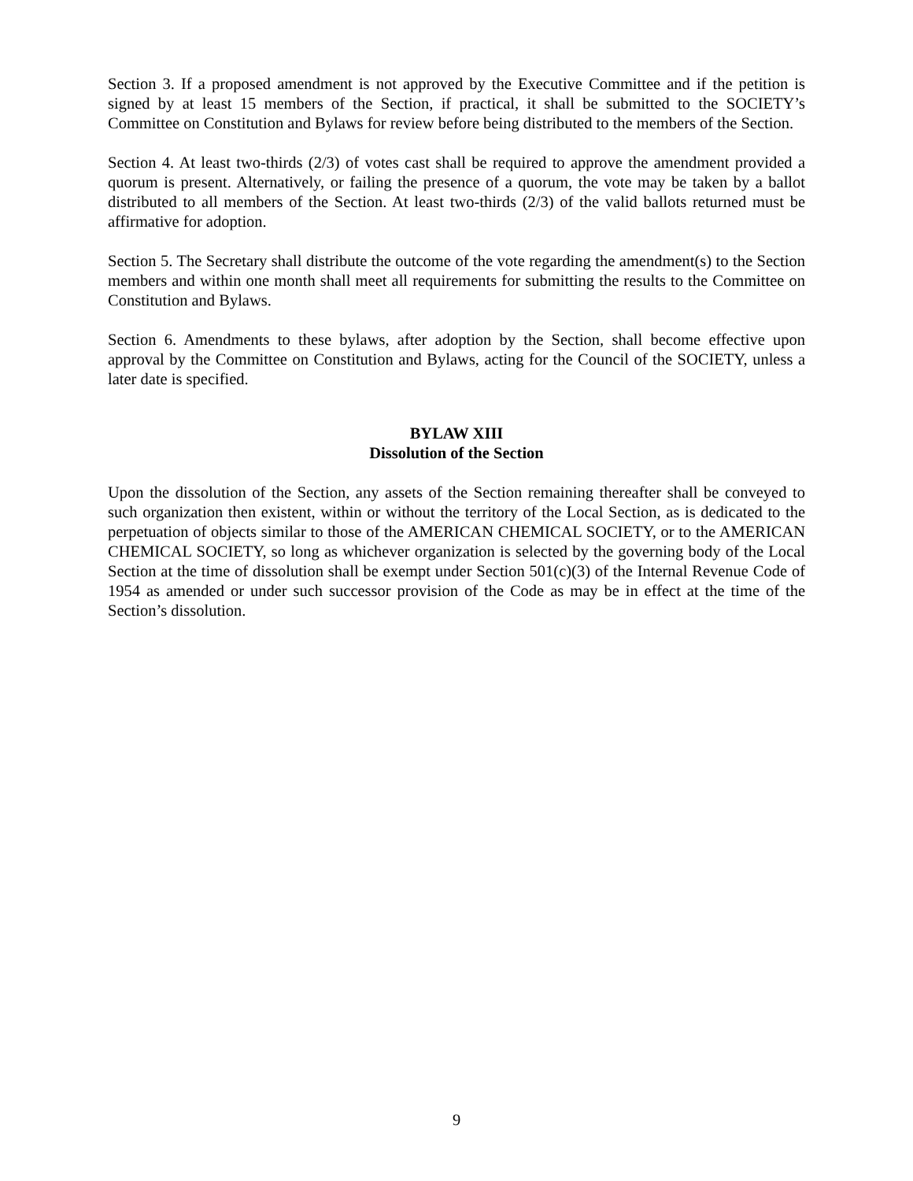Section 3. If a proposed amendment is not approved by the Executive Committee and if the petition is signed by at least 15 members of the Section, if practical, it shall be submitted to the SOCIETY’s Committee on Constitution and Bylaws for review before being distributed to the members of the Section.
Section 4. At least two-thirds (2/3) of votes cast shall be required to approve the amendment provided a quorum is present. Alternatively, or failing the presence of a quorum, the vote may be taken by a ballot distributed to all members of the Section. At least two-thirds (2/3) of the valid ballots returned must be affirmative for adoption.
Section 5. The Secretary shall distribute the outcome of the vote regarding the amendment(s) to the Section members and within one month shall meet all requirements for submitting the results to the Committee on Constitution and Bylaws.
Section 6. Amendments to these bylaws, after adoption by the Section, shall become effective upon approval by the Committee on Constitution and Bylaws, acting for the Council of the SOCIETY, unless a later date is specified.
BYLAW XIII
Dissolution of the Section
Upon the dissolution of the Section, any assets of the Section remaining thereafter shall be conveyed to such organization then existent, within or without the territory of the Local Section, as is dedicated to the perpetuation of objects similar to those of the AMERICAN CHEMICAL SOCIETY, or to the AMERICAN CHEMICAL SOCIETY, so long as whichever organization is selected by the governing body of the Local Section at the time of dissolution shall be exempt under Section 501(c)(3) of the Internal Revenue Code of 1954 as amended or under such successor provision of the Code as may be in effect at the time of the Section’s dissolution.
9